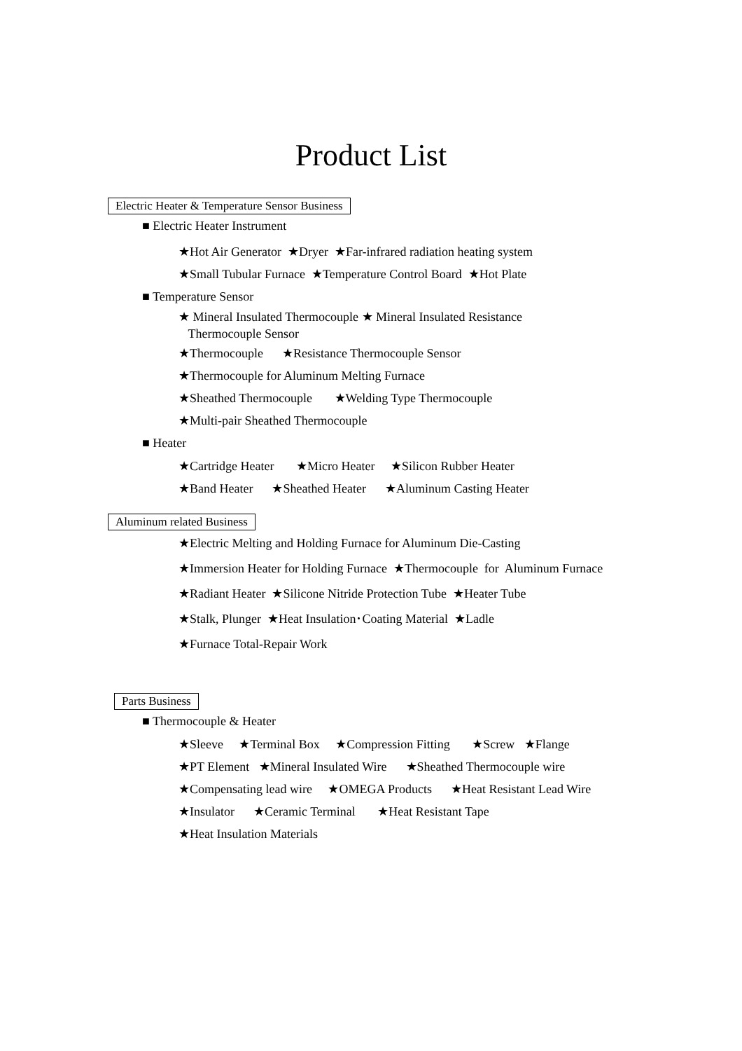Product List
Electric Heater & Temperature Sensor Business
■ Electric Heater Instrument
★Hot Air Generator ★Dryer ★Far-infrared radiation heating system
★Small Tubular Furnace ★Temperature Control Board ★Hot Plate
■ Temperature Sensor
★ Mineral Insulated Thermocouple ★ Mineral Insulated Resistance
Thermocouple Sensor
★Thermocouple ★Resistance Thermocouple Sensor
★Thermocouple for Aluminum Melting Furnace
★Sheathed Thermocouple ★Welding Type Thermocouple
★Multi-pair Sheathed Thermocouple
■ Heater
★Cartridge Heater ★Micro Heater ★Silicon Rubber Heater
★Band Heater ★Sheathed Heater ★Aluminum Casting Heater
Aluminum related Business
★Electric Melting and Holding Furnace for Aluminum Die-Casting
★Immersion Heater for Holding Furnace ★Thermocouple for Aluminum Furnace
★Radiant Heater ★Silicone Nitride Protection Tube ★Heater Tube
★Stalk, Plunger ★Heat Insulation･Coating Material ★Ladle
★Furnace Total-Repair Work
Parts Business
■ Thermocouple & Heater
★Sleeve ★Terminal Box ★Compression Fitting ★Screw ★Flange
★PT Element ★Mineral Insulated Wire ★Sheathed Thermocouple wire
★Compensating lead wire ★OMEGA Products ★Heat Resistant Lead Wire
★Insulator ★Ceramic Terminal ★Heat Resistant Tape
★Heat Insulation Materials